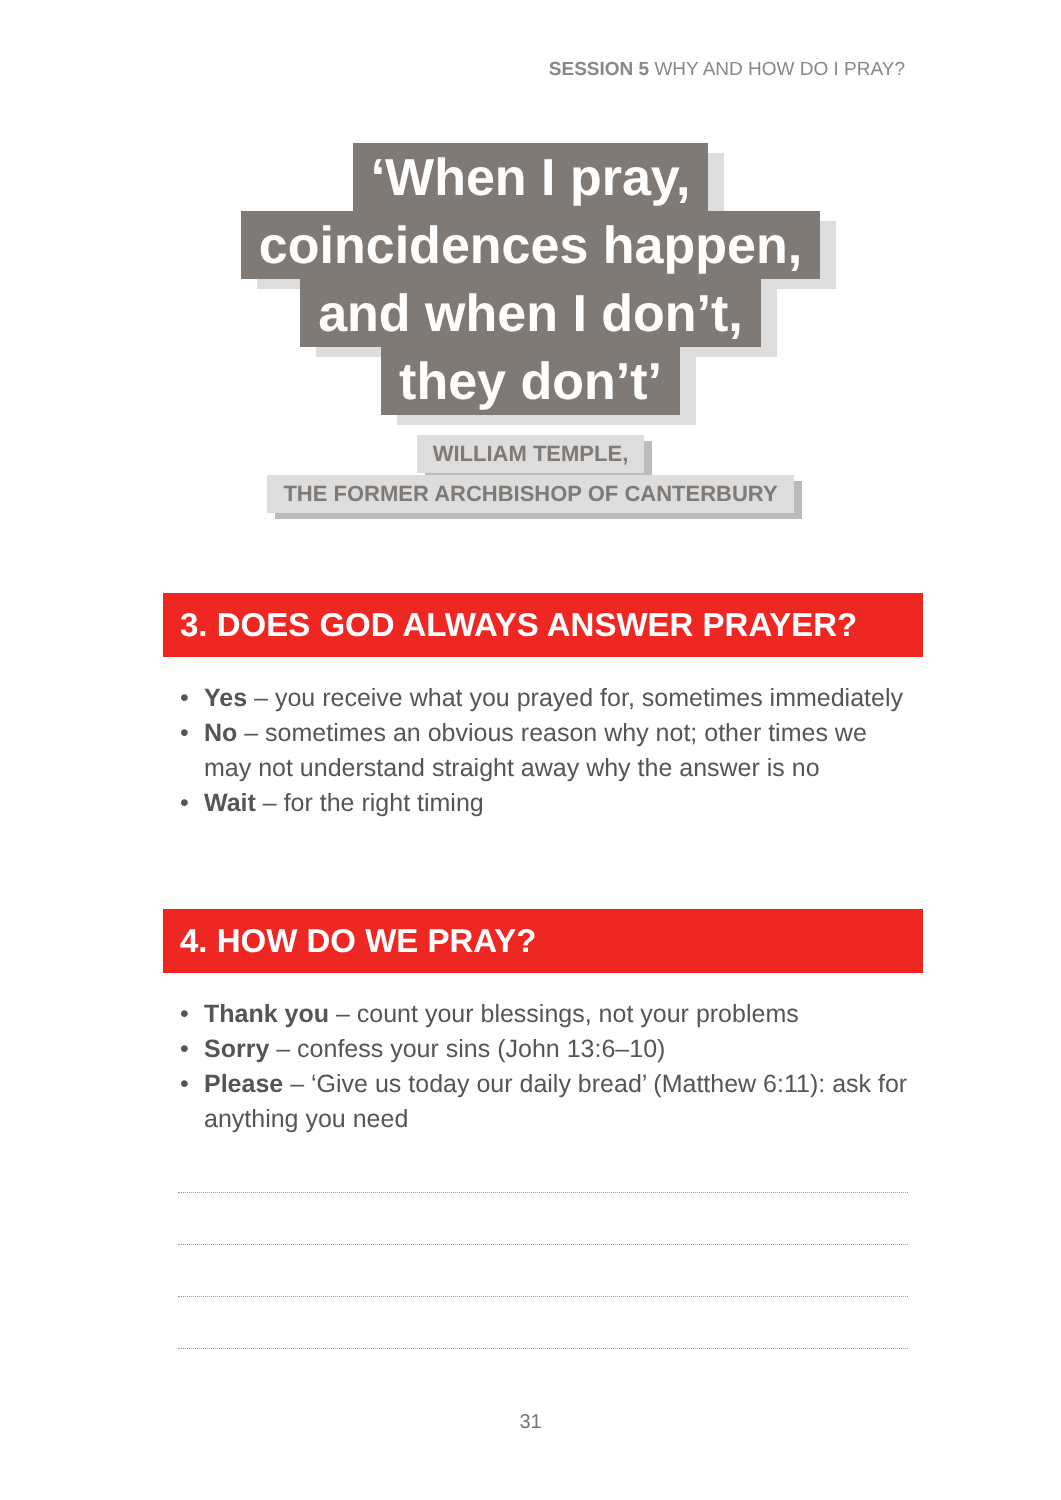SESSION 5 WHY AND HOW DO I PRAY?
‘When I pray,
coincidences happen,
and when I don’t,
they don’t’
WILLIAM TEMPLE,
THE FORMER ARCHBISHOP OF CANTERBURY
3. DOES GOD ALWAYS ANSWER PRAYER?
• Yes – you receive what you prayed for, sometimes immediately
• No – sometimes an obvious reason why not; other times we may not understand straight away why the answer is no
• Wait – for the right timing
4. HOW DO WE PRAY?
• Thank you – count your blessings, not your problems
• Sorry – confess your sins (John 13:6–10)
• Please – ‘Give us today our daily bread’ (Matthew 6:11): ask for anything you need
31